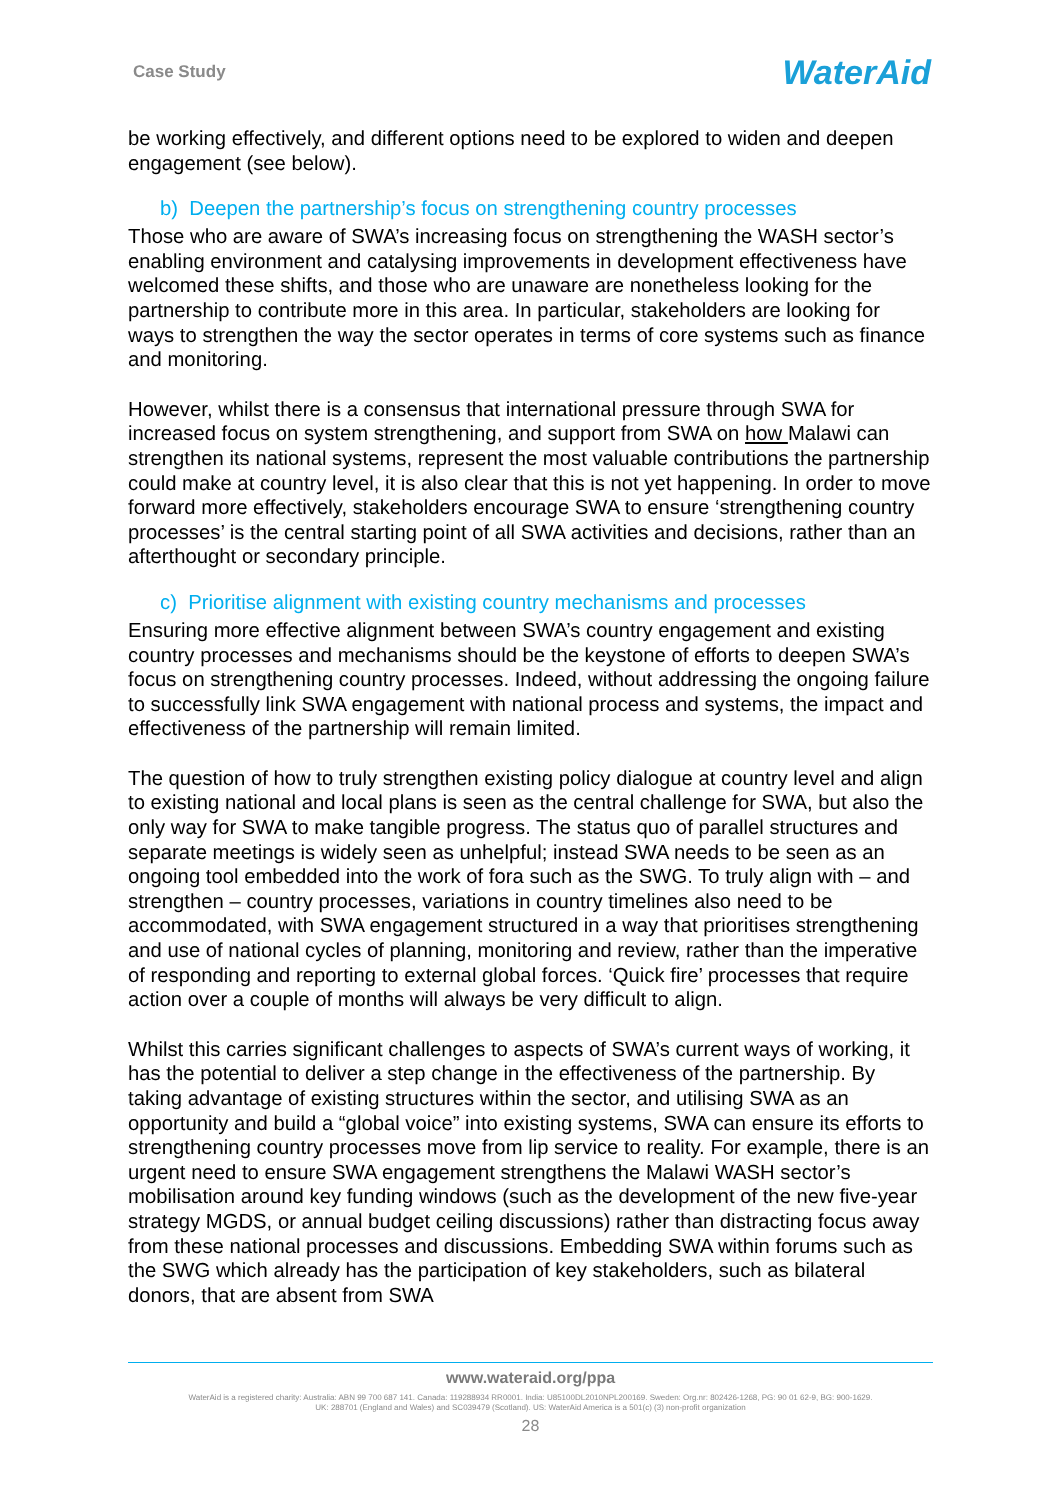Case Study WaterAid
be working effectively, and different options need to be explored to widen and deepen engagement (see below).
b) Deepen the partnership’s focus on strengthening country processes
Those who are aware of SWA’s increasing focus on strengthening the WASH sector’s enabling environment and catalysing improvements in development effectiveness have welcomed these shifts, and those who are unaware are nonetheless looking for the partnership to contribute more in this area. In particular, stakeholders are looking for ways to strengthen the way the sector operates in terms of core systems such as finance and monitoring.
However, whilst there is a consensus that international pressure through SWA for increased focus on system strengthening, and support from SWA on how Malawi can strengthen its national systems, represent the most valuable contributions the partnership could make at country level, it is also clear that this is not yet happening. In order to move forward more effectively, stakeholders encourage SWA to ensure ‘strengthening country processes’ is the central starting point of all SWA activities and decisions, rather than an afterthought or secondary principle.
c) Prioritise alignment with existing country mechanisms and processes
Ensuring more effective alignment between SWA’s country engagement and existing country processes and mechanisms should be the keystone of efforts to deepen SWA’s focus on strengthening country processes. Indeed, without addressing the ongoing failure to successfully link SWA engagement with national process and systems, the impact and effectiveness of the partnership will remain limited.
The question of how to truly strengthen existing policy dialogue at country level and align to existing national and local plans is seen as the central challenge for SWA, but also the only way for SWA to make tangible progress. The status quo of parallel structures and separate meetings is widely seen as unhelpful; instead SWA needs to be seen as an ongoing tool embedded into the work of fora such as the SWG. To truly align with – and strengthen – country processes, variations in country timelines also need to be accommodated, with SWA engagement structured in a way that prioritises strengthening and use of national cycles of planning, monitoring and review, rather than the imperative of responding and reporting to external global forces. ‘Quick fire’ processes that require action over a couple of months will always be very difficult to align.
Whilst this carries significant challenges to aspects of SWA’s current ways of working, it has the potential to deliver a step change in the effectiveness of the partnership. By taking advantage of existing structures within the sector, and utilising SWA as an opportunity and build a “global voice” into existing systems, SWA can ensure its efforts to strengthening country processes move from lip service to reality. For example, there is an urgent need to ensure SWA engagement strengthens the Malawi WASH sector’s mobilisation around key funding windows (such as the development of the new five-year strategy MGDS, or annual budget ceiling discussions) rather than distracting focus away from these national processes and discussions. Embedding SWA within forums such as the SWG which already has the participation of key stakeholders, such as bilateral donors, that are absent from SWA
www.wateraid.org/ppa
WaterAid is a registered charity: Australia: ABN 99 700 687 141. Canada: 119288934 RR0001. India: U85100DL2010NPL200169. Sweden: Org.nr: 802426-1268, PG: 90 01 62-9, BG: 900-1629.
UK: 288701 (England and Wales) and SC039479 (Scotland). US: WaterAid America is a 501(c) (3) non-profit organization
28